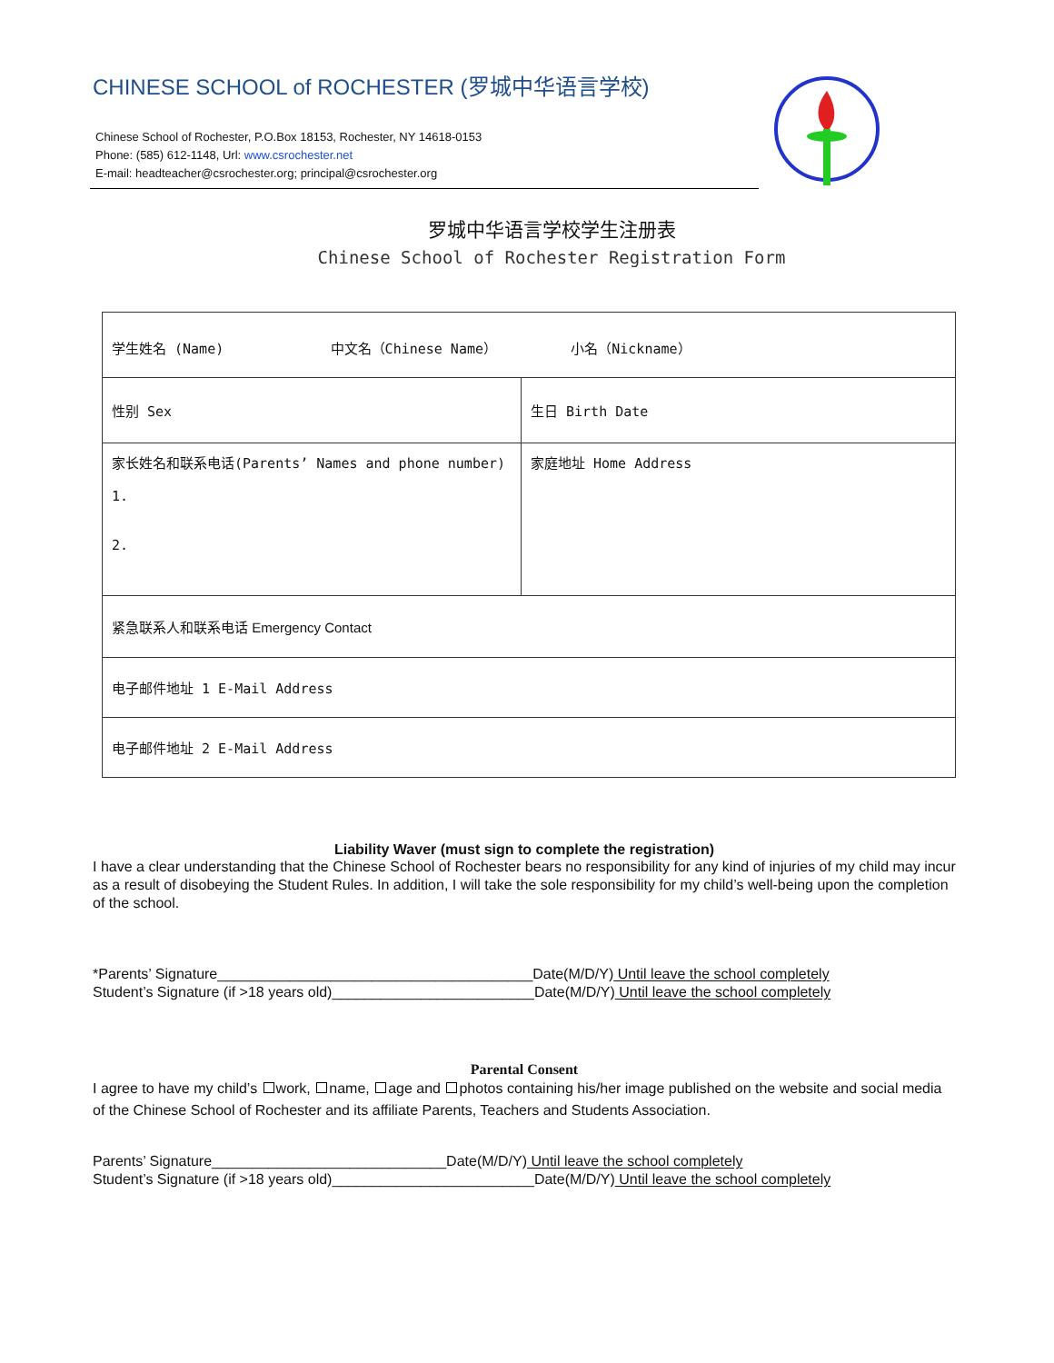CHINESE SCHOOL of ROCHESTER (罗城中华语言学校)
Chinese School of Rochester, P.O.Box 18153, Rochester, NY 14618-0153
Phone: (585) 612-1148, Url: www.csrochester.net
E-mail: headteacher@csrochester.org; principal@csrochester.org
罗城中华语言学校学生注册表
Chinese School of Rochester Registration Form
| 学生姓名 (Name) 中文名（Chinese Name） 小名（Nickname） | |
| 性别 Sex | 生日 Birth Date |
| 家长姓名和联系电话(Parents’ Names and phone number) 1. 2. | 家庭地址 Home Address |
| 紧急联系人和联系电话 Emergency Contact | |
| 电子邮件地址 1 E-Mail Address | |
| 电子邮件地址 2 E-Mail Address | |
Liability Waver (must sign to complete the registration)
I have a clear understanding that the Chinese School of Rochester bears no responsibility for any kind of injuries of my child may incur as a result of disobeying the Student Rules. In addition, I will take the sole responsibility for my child’s well-being upon the completion of the school.
*Parents’ Signature_______________________________________Date(M/D/Y) Until leave the school completely
Student’s Signature (if >18 years old)_________________________Date(M/D/Y) Until leave the school completely
Parental Consent
I agree to have my child’s work, name, age and photos containing his/her image published on the website and social media of the Chinese School of Rochester and its affiliate Parents, Teachers and Students Association.
Parents’ Signature_____________________________Date(M/D/Y) Until leave the school completely
Student’s Signature (if >18 years old)_________________________Date(M/D/Y) Until leave the school completely